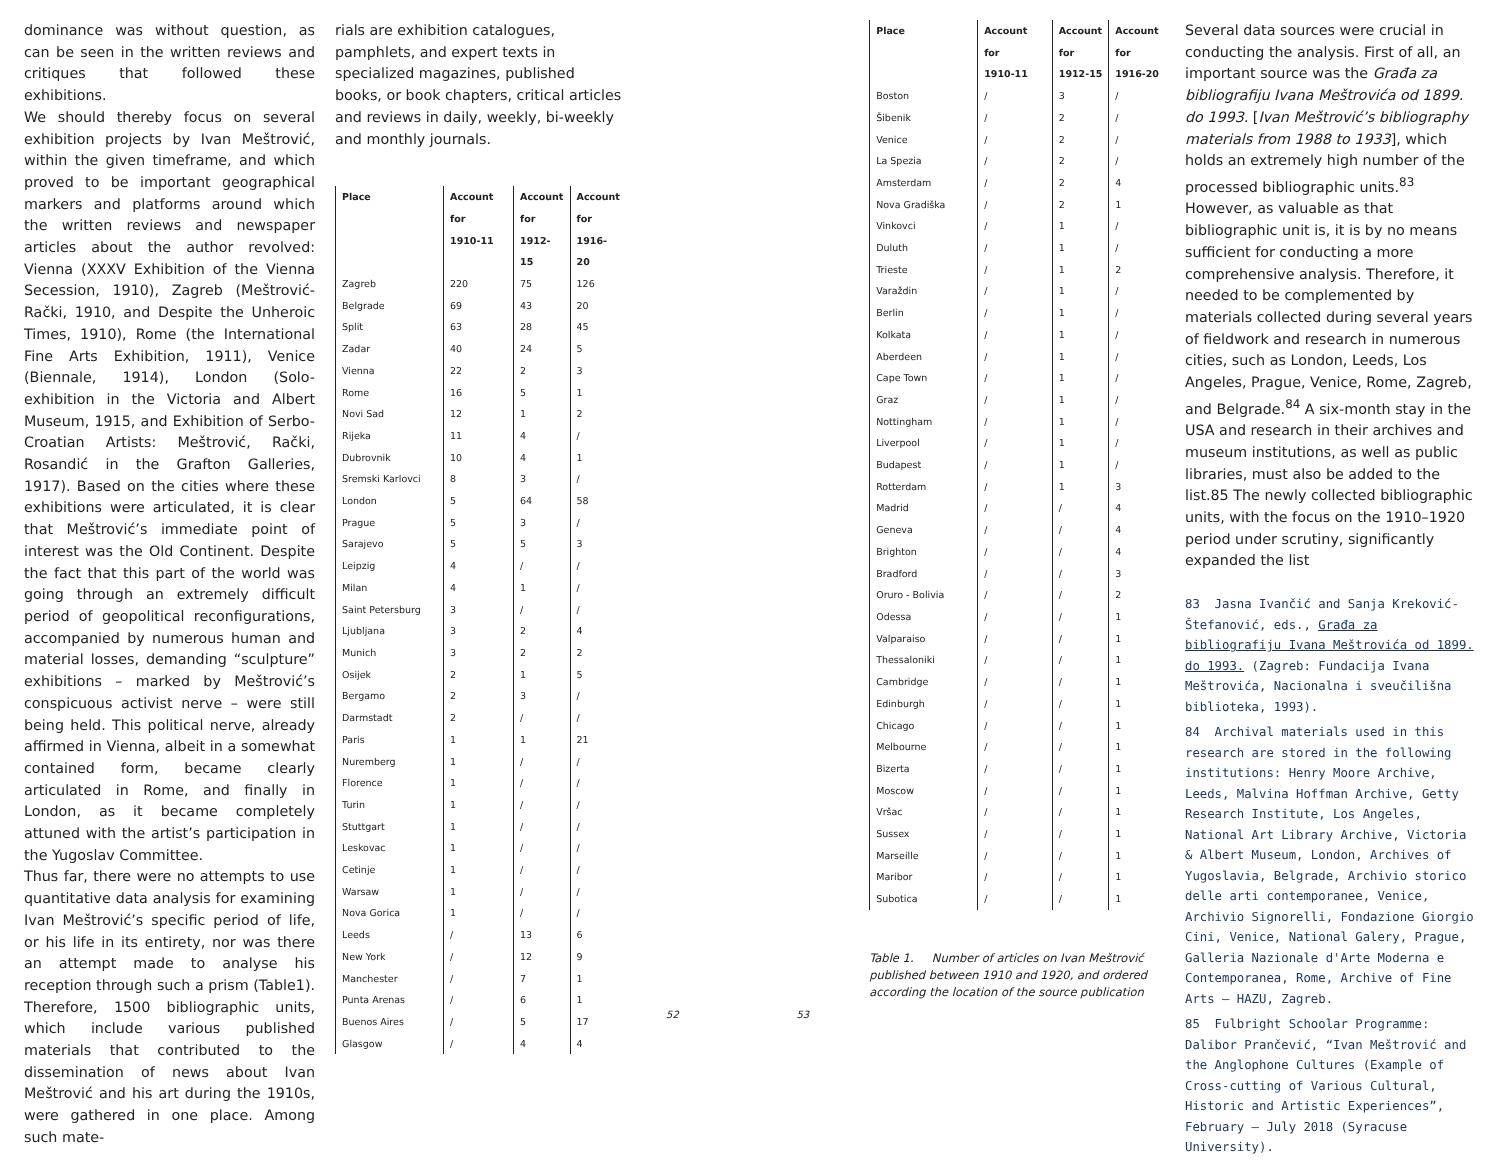dominance was without question, as can be seen in the written reviews and critiques that followed these exhibitions.
We should thereby focus on several exhibition projects by Ivan Meštrović, within the given timeframe, and which proved to be important geographical markers and platforms around which the written reviews and newspaper articles about the author revolved: Vienna (XXXV Exhibition of the Vienna Secession, 1910), Zagreb (Meštrović-Rački, 1910, and Despite the Unheroic Times, 1910), Rome (the International Fine Arts Exhibition, 1911), Venice (Biennale, 1914), London (Solo-exhibition in the Victoria and Albert Museum, 1915, and Exhibition of Serbo-Croatian Artists: Meštrović, Rački, Rosandić in the Grafton Galleries, 1917). Based on the cities where these exhibitions were articulated, it is clear that Meštrović’s immediate point of interest was the Old Continent. Despite the fact that this part of the world was going through an extremely difficult period of geopolitical reconfigurations, accompanied by numerous human and material losses, demanding “sculpture” exhibitions – marked by Meštrović’s conspicuous activist nerve – were still being held. This political nerve, already affirmed in Vienna, albeit in a somewhat contained form, became clearly articulated in Rome, and finally in London, as it became completely attuned with the artist’s participation in the Yugoslav Committee.
Thus far, there were no attempts to use quantitative data analysis for examining Ivan Meštrović’s specific period of life, or his life in its entirety, nor was there an attempt made to analyse his reception through such a prism (Table1). Therefore, 1500 bibliographic units, which include various published materials that contributed to the dissemination of news about Ivan Meštrović and his art during the 1910s, were gathered in one place. Among such mate-
rials are exhibition catalogues, pamphlets, and expert texts in specialized magazines, published books, or book chapters, critical articles and reviews in daily, weekly, bi-weekly and monthly journals.
| Place | Account for 1910-11 | Account for 1912-15 | Account for 1916-20 |
| --- | --- | --- | --- |
| Zagreb | 220 | 75 | 126 |
| Belgrade | 69 | 43 | 20 |
| Split | 63 | 28 | 45 |
| Zadar | 40 | 24 | 5 |
| Vienna | 22 | 2 | 3 |
| Rome | 16 | 5 | 1 |
| Novi Sad | 12 | 1 | 2 |
| Rijeka | 11 | 4 | / |
| Dubrovnik | 10 | 4 | 1 |
| Sremski Karlovci | 8 | 3 | / |
| London | 5 | 64 | 58 |
| Prague | 5 | 3 | / |
| Sarajevo | 5 | 5 | 3 |
| Leipzig | 4 | / | / |
| Milan | 4 | 1 | / |
| Saint Petersburg | 3 | / | / |
| Ljubljana | 3 | 2 | 4 |
| Munich | 3 | 2 | 2 |
| Osijek | 2 | 1 | 5 |
| Bergamo | 2 | 3 | / |
| Darmstadt | 2 | / | / |
| Paris | 1 | 1 | 21 |
| Nuremberg | 1 | / | / |
| Florence | 1 | / | / |
| Turin | 1 | / | / |
| Stuttgart | 1 | / | / |
| Leskovac | 1 | / | / |
| Cetinje | 1 | / | / |
| Warsaw | 1 | / | / |
| Nova Gorica | 1 | / | / |
| Leeds | / | 13 | 6 |
| New York | / | 12 | 9 |
| Manchester | / | 7 | 1 |
| Punta Arenas | / | 6 | 1 |
| Buenos Aires | / | 5 | 17 |
| Glasgow | / | 4 | 4 |
52 53
| Place | Account for 1910-11 | Account for 1912-15 | Account for 1916-20 |
| --- | --- | --- | --- |
| Boston | / | 3 | / |
| Šibenik | / | 2 | / |
| Venice | / | 2 | / |
| La Spezia | / | 2 | / |
| Amsterdam | / | 2 | 4 |
| Nova Gradiška | / | 2 | 1 |
| Vinkovci | / | 1 | / |
| Duluth | / | 1 | / |
| Trieste | / | 1 | 2 |
| Varaždin | / | 1 | / |
| Berlin | / | 1 | / |
| Kolkata | / | 1 | / |
| Aberdeen | / | 1 | / |
| Cape Town | / | 1 | / |
| Graz | / | 1 | / |
| Nottingham | / | 1 | / |
| Liverpool | / | 1 | / |
| Budapest | / | 1 | / |
| Rotterdam | / | 1 | 3 |
| Madrid | / | / | 4 |
| Geneva | / | / | 4 |
| Brighton | / | / | 4 |
| Bradford | / | / | 3 |
| Oruro - Bolivia | / | / | 2 |
| Odessa | / | / | 1 |
| Valparaiso | / | / | 1 |
| Thessaloniki | / | / | 1 |
| Cambridge | / | / | 1 |
| Edinburgh | / | / | 1 |
| Chicago | / | / | 1 |
| Melbourne | / | / | 1 |
| Bizerta | / | / | 1 |
| Moscow | / | / | 1 |
| Vršac | / | / | 1 |
| Sussex | / | / | 1 |
| Marseille | / | / | 1 |
| Maribor | / | / | 1 |
| Subotica | / | / | 1 |
Table 1. Number of articles on Ivan Meštrović published between 1910 and 1920, and ordered according the location of the source publication
Several data sources were crucial in conducting the analysis. First of all, an important source was the Građa za bibliografiju Ivana Meštrovića od 1899. do 1993. [Ivan Meštrović’s bibliography materials from 1988 to 1933], which holds an extremely high number of the processed bibliographic units.<sup>83</sup> However, as valuable as that bibliographic unit is, it is by no means sufficient for conducting a more comprehensive analysis. Therefore, it needed to be complemented by materials collected during several years of fieldwork and research in numerous cities, such as London, Leeds, Los Angeles, Prague, Venice, Rome, Zagreb, and Belgrade.<sup>84</sup> A six-month stay in the USA and research in their archives and museum institutions, as well as public libraries, must also be added to the list.85 The newly collected bibliographic units, with the focus on the 1910–1920 period under scrutiny, significantly expanded the list
83 Jasna Ivančić and Sanja Kreković-Štefanović, eds., Građa za bibliografiju Ivana Meštrovića od 1899. do 1993. (Zagreb: Fundacija Ivana Meštrovića, Nacionalna i sveučilišna biblioteka, 1993).
84 Archival materials used in this research are stored in the following institutions: Henry Moore Archive, Leeds, Malvina Hoffman Archive, Getty Research Institute, Los Angeles, National Art Library Archive, Victoria & Albert Museum, London, Archives of Yugoslavia, Belgrade, Archivio storico delle arti contemporanee, Venice, Archivio Signorelli, Fondazione Giorgio Cini, Venice, National Galery, Prague, Galleria Nazionale d'Arte Moderna e Contemporanea, Rome, Archive of Fine Arts – HAZU, Zagreb.
85 Fulbright Schoolar Programme: Dalibor Prančević, “Ivan Meštrović and the Anglophone Cultures (Example of Cross-cutting of Various Cultural, Historic and Artistic Experiences”, February – July 2018 (Syracuse University).